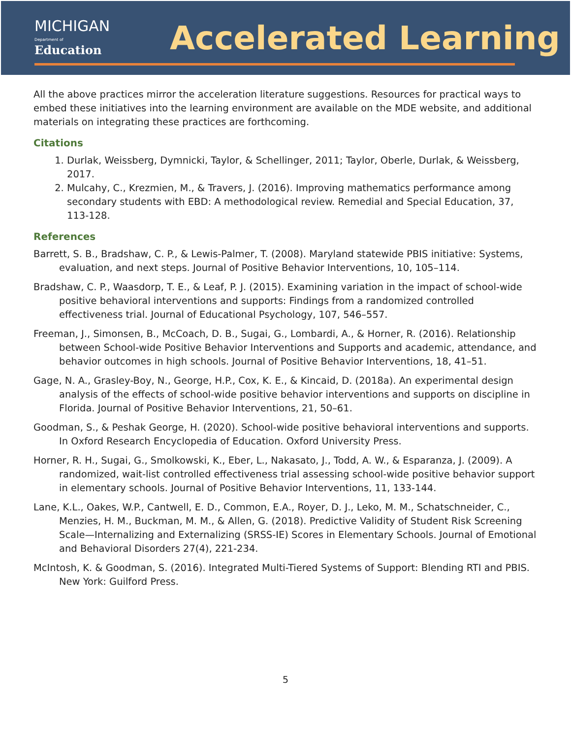MICHIGAN
Department of Education
Accelerated Learning
All the above practices mirror the acceleration literature suggestions. Resources for practical ways to embed these initiatives into the learning environment are available on the MDE website, and additional materials on integrating these practices are forthcoming.
Citations
1. Durlak, Weissberg, Dymnicki, Taylor, & Schellinger, 2011; Taylor, Oberle, Durlak, & Weissberg, 2017.
2. Mulcahy, C., Krezmien, M., & Travers, J. (2016). Improving mathematics performance among secondary students with EBD: A methodological review. Remedial and Special Education, 37, 113-128.
References
Barrett, S. B., Bradshaw, C. P., & Lewis-Palmer, T. (2008). Maryland statewide PBIS initiative: Systems, evaluation, and next steps. Journal of Positive Behavior Interventions, 10, 105–114.
Bradshaw, C. P., Waasdorp, T. E., & Leaf, P. J. (2015). Examining variation in the impact of school-wide positive behavioral interventions and supports: Findings from a randomized controlled effectiveness trial. Journal of Educational Psychology, 107, 546–557.
Freeman, J., Simonsen, B., McCoach, D. B., Sugai, G., Lombardi, A., & Horner, R. (2016). Relationship between School-wide Positive Behavior Interventions and Supports and academic, attendance, and behavior outcomes in high schools. Journal of Positive Behavior Interventions, 18, 41–51.
Gage, N. A., Grasley-Boy, N., George, H.P., Cox, K. E., & Kincaid, D. (2018a). An experimental design analysis of the effects of school-wide positive behavior interventions and supports on discipline in Florida. Journal of Positive Behavior Interventions, 21, 50–61.
Goodman, S., & Peshak George, H. (2020). School-wide positive behavioral interventions and supports. In Oxford Research Encyclopedia of Education. Oxford University Press.
Horner, R. H., Sugai, G., Smolkowski, K., Eber, L., Nakasato, J., Todd, A. W., & Esparanza, J. (2009). A randomized, wait-list controlled effectiveness trial assessing school-wide positive behavior support in elementary schools. Journal of Positive Behavior Interventions, 11, 133-144.
Lane, K.L., Oakes, W.P., Cantwell, E. D., Common, E.A., Royer, D. J., Leko, M. M., Schatschneider, C., Menzies, H. M., Buckman, M. M., & Allen, G. (2018). Predictive Validity of Student Risk Screening Scale—Internalizing and Externalizing (SRSS-IE) Scores in Elementary Schools. Journal of Emotional and Behavioral Disorders 27(4), 221-234.
McIntosh, K. & Goodman, S. (2016). Integrated Multi-Tiered Systems of Support: Blending RTI and PBIS. New York: Guilford Press.
5